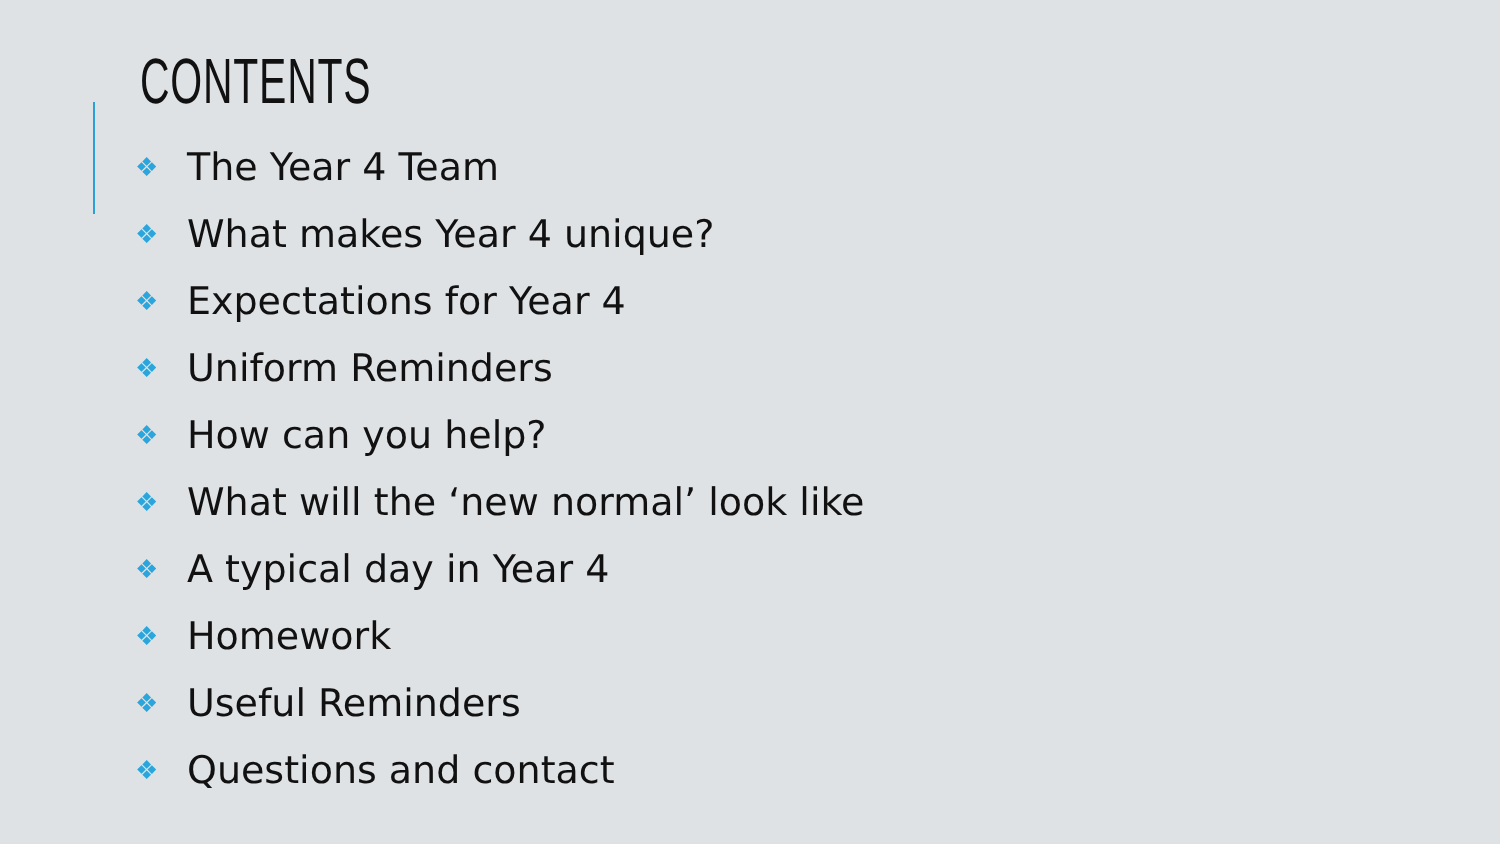CONTENTS
❖ The Year 4 Team
❖ What makes Year 4 unique?
❖ Expectations for Year 4
❖ Uniform Reminders
❖ How can you help?
❖ What will the ‘new normal’ look like
❖ A typical day in Year 4
❖ Homework
❖ Useful Reminders
❖ Questions and contact